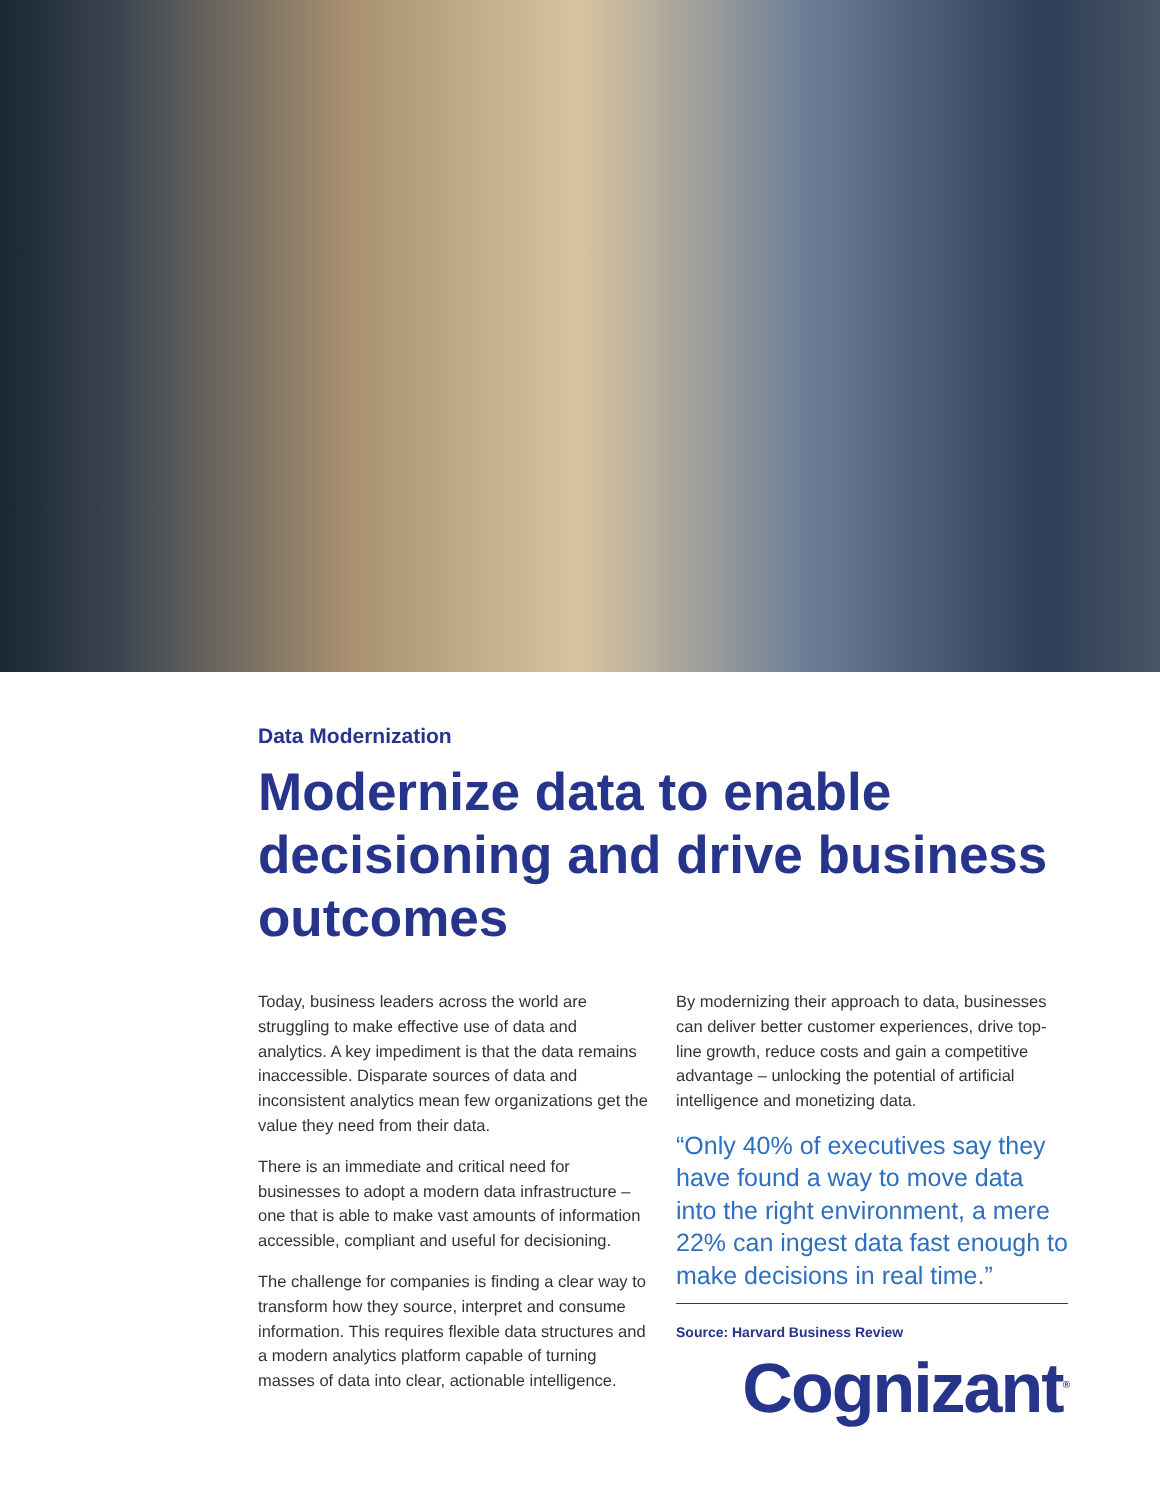Data Modernization
Modernize data to enable decisioning and drive business outcomes
Today, business leaders across the world are struggling to make effective use of data and analytics. A key impediment is that the data remains inaccessible. Disparate sources of data and inconsistent analytics mean few organizations get the value they need from their data.
There is an immediate and critical need for businesses to adopt a modern data infrastructure – one that is able to make vast amounts of information accessible, compliant and useful for decisioning.
The challenge for companies is finding a clear way to transform how they source, interpret and consume information. This requires flexible data structures and a modern analytics platform capable of turning masses of data into clear, actionable intelligence.
By modernizing their approach to data, businesses can deliver better customer experiences, drive top-line growth, reduce costs and gain a competitive advantage – unlocking the potential of artificial intelligence and monetizing data.
“Only 40% of executives say they have found a way to move data into the right environment, a mere 22% can ingest data fast enough to make decisions in real time.”
Source: Harvard Business Review
Cognizant<sup>®</sup>